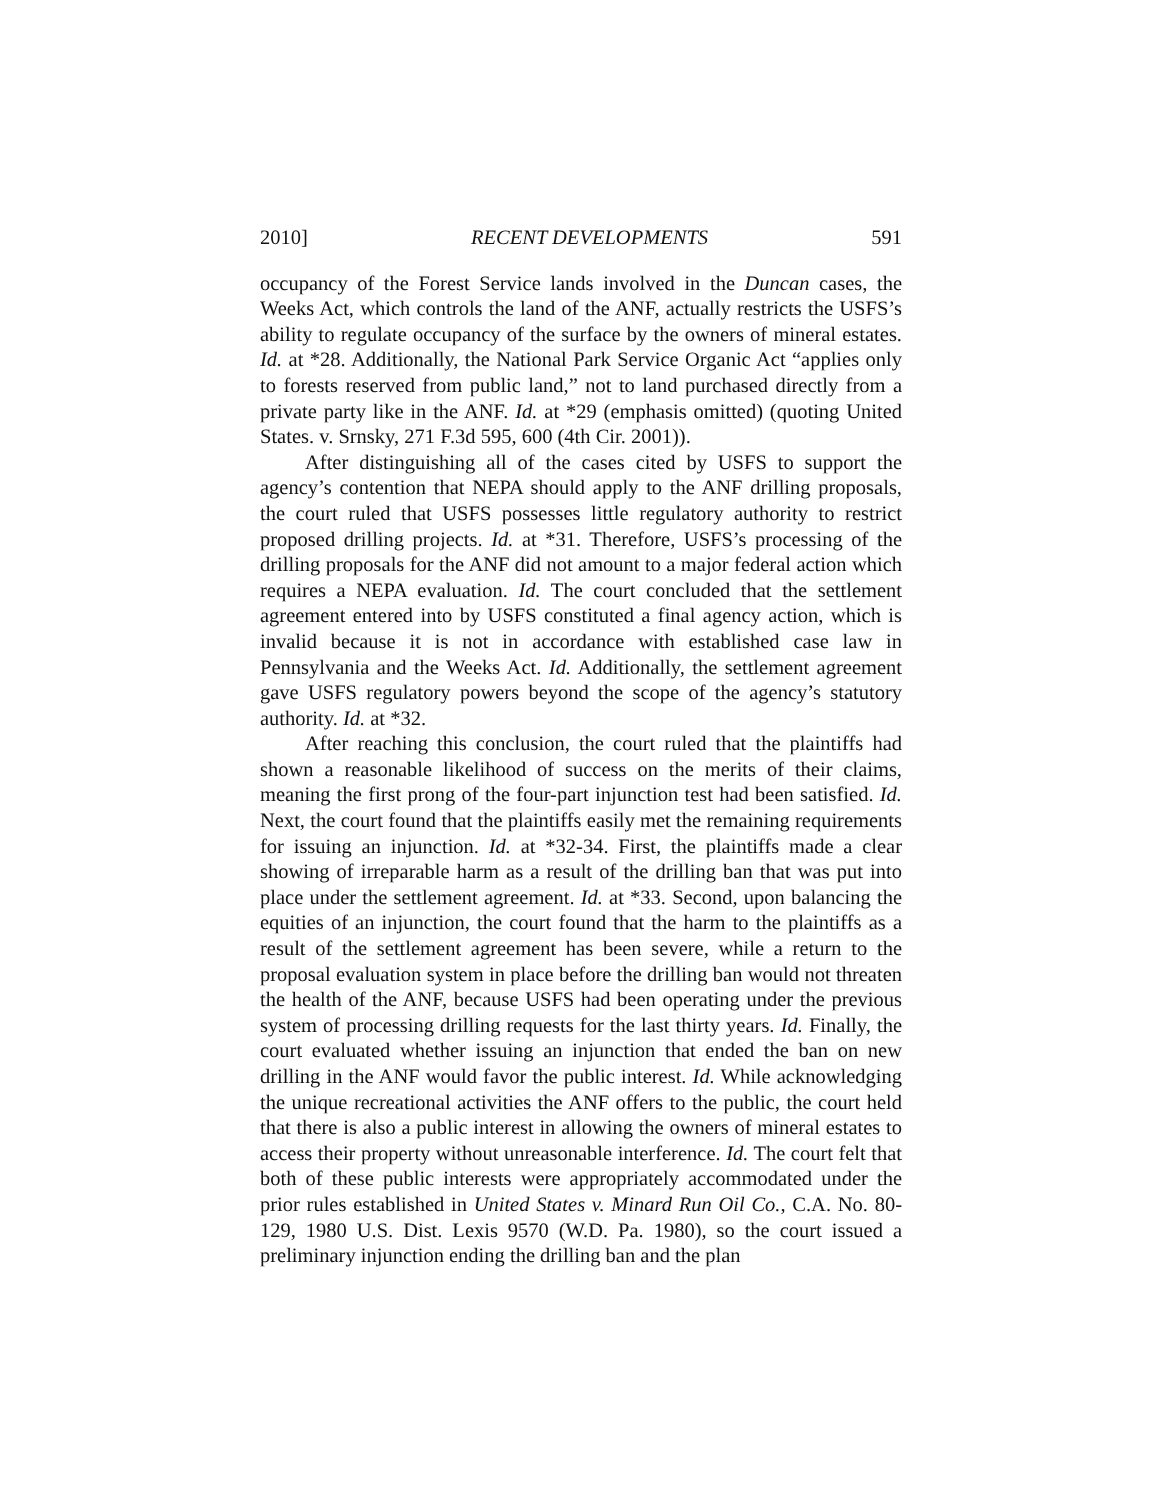2010] RECENT DEVELOPMENTS 591
occupancy of the Forest Service lands involved in the Duncan cases, the Weeks Act, which controls the land of the ANF, actually restricts the USFS’s ability to regulate occupancy of the surface by the owners of mineral estates. Id. at *28. Additionally, the National Park Service Organic Act “applies only to forests reserved from public land,” not to land purchased directly from a private party like in the ANF. Id. at *29 (emphasis omitted) (quoting United States. v. Srnsky, 271 F.3d 595, 600 (4th Cir. 2001)).
After distinguishing all of the cases cited by USFS to support the agency’s contention that NEPA should apply to the ANF drilling proposals, the court ruled that USFS possesses little regulatory authority to restrict proposed drilling projects. Id. at *31. Therefore, USFS’s processing of the drilling proposals for the ANF did not amount to a major federal action which requires a NEPA evaluation. Id. The court concluded that the settlement agreement entered into by USFS constituted a final agency action, which is invalid because it is not in accordance with established case law in Pennsylvania and the Weeks Act. Id. Additionally, the settlement agreement gave USFS regulatory powers beyond the scope of the agency’s statutory authority. Id. at *32.
After reaching this conclusion, the court ruled that the plaintiffs had shown a reasonable likelihood of success on the merits of their claims, meaning the first prong of the four-part injunction test had been satisfied. Id. Next, the court found that the plaintiffs easily met the remaining requirements for issuing an injunction. Id. at *32-34. First, the plaintiffs made a clear showing of irreparable harm as a result of the drilling ban that was put into place under the settlement agreement. Id. at *33. Second, upon balancing the equities of an injunction, the court found that the harm to the plaintiffs as a result of the settlement agreement has been severe, while a return to the proposal evaluation system in place before the drilling ban would not threaten the health of the ANF, because USFS had been operating under the previous system of processing drilling requests for the last thirty years. Id. Finally, the court evaluated whether issuing an injunction that ended the ban on new drilling in the ANF would favor the public interest. Id. While acknowledging the unique recreational activities the ANF offers to the public, the court held that there is also a public interest in allowing the owners of mineral estates to access their property without unreasonable interference. Id. The court felt that both of these public interests were appropriately accommodated under the prior rules established in United States v. Minard Run Oil Co., C.A. No. 80-129, 1980 U.S. Dist. Lexis 9570 (W.D. Pa. 1980), so the court issued a preliminary injunction ending the drilling ban and the plan